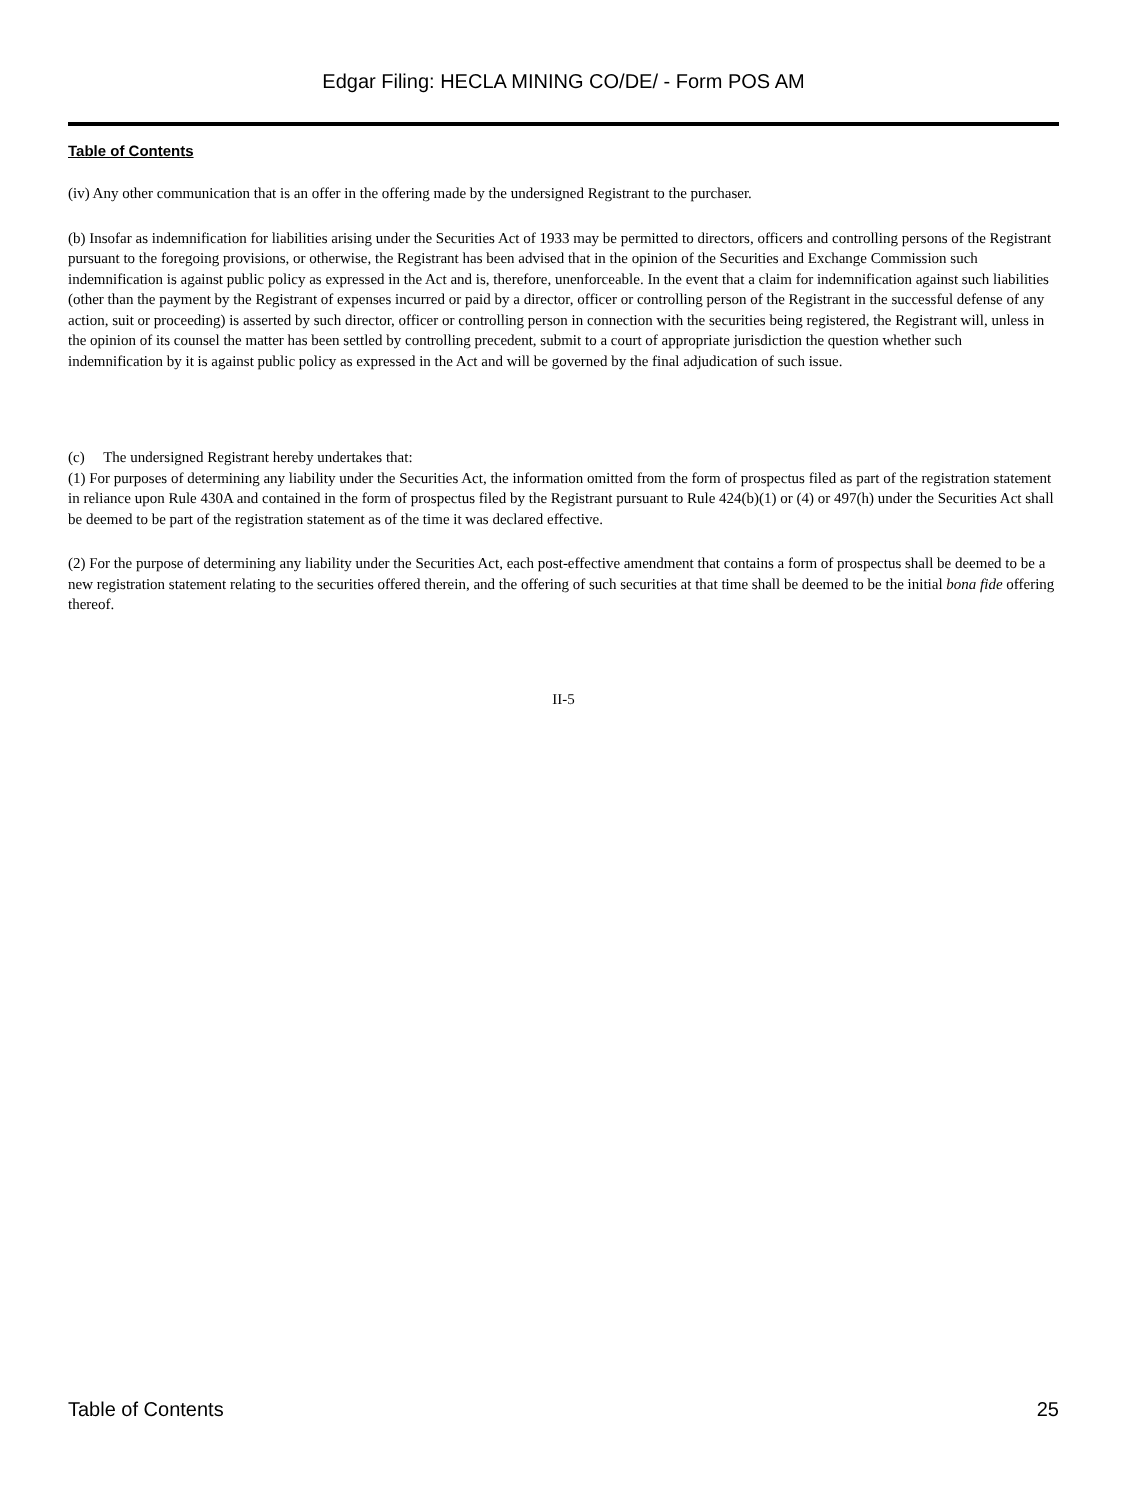Edgar Filing: HECLA MINING CO/DE/ - Form POS AM
Table of Contents
(iv) Any other communication that is an offer in the offering made by the undersigned Registrant to the purchaser.
(b) Insofar as indemnification for liabilities arising under the Securities Act of 1933 may be permitted to directors, officers and controlling persons of the Registrant pursuant to the foregoing provisions, or otherwise, the Registrant has been advised that in the opinion of the Securities and Exchange Commission such indemnification is against public policy as expressed in the Act and is, therefore, unenforceable. In the event that a claim for indemnification against such liabilities (other than the payment by the Registrant of expenses incurred or paid by a director, officer or controlling person of the Registrant in the successful defense of any action, suit or proceeding) is asserted by such director, officer or controlling person in connection with the securities being registered, the Registrant will, unless in the opinion of its counsel the matter has been settled by controlling precedent, submit to a court of appropriate jurisdiction the question whether such indemnification by it is against public policy as expressed in the Act and will be governed by the final adjudication of such issue.
(c) The undersigned Registrant hereby undertakes that:
(1) For purposes of determining any liability under the Securities Act, the information omitted from the form of prospectus filed as part of the registration statement in reliance upon Rule 430A and contained in the form of prospectus filed by the Registrant pursuant to Rule 424(b)(1) or (4) or 497(h) under the Securities Act shall be deemed to be part of the registration statement as of the time it was declared effective.
(2) For the purpose of determining any liability under the Securities Act, each post-effective amendment that contains a form of prospectus shall be deemed to be a new registration statement relating to the securities offered therein, and the offering of such securities at that time shall be deemed to be the initial bona fide offering thereof.
II-5
Table of Contents 25